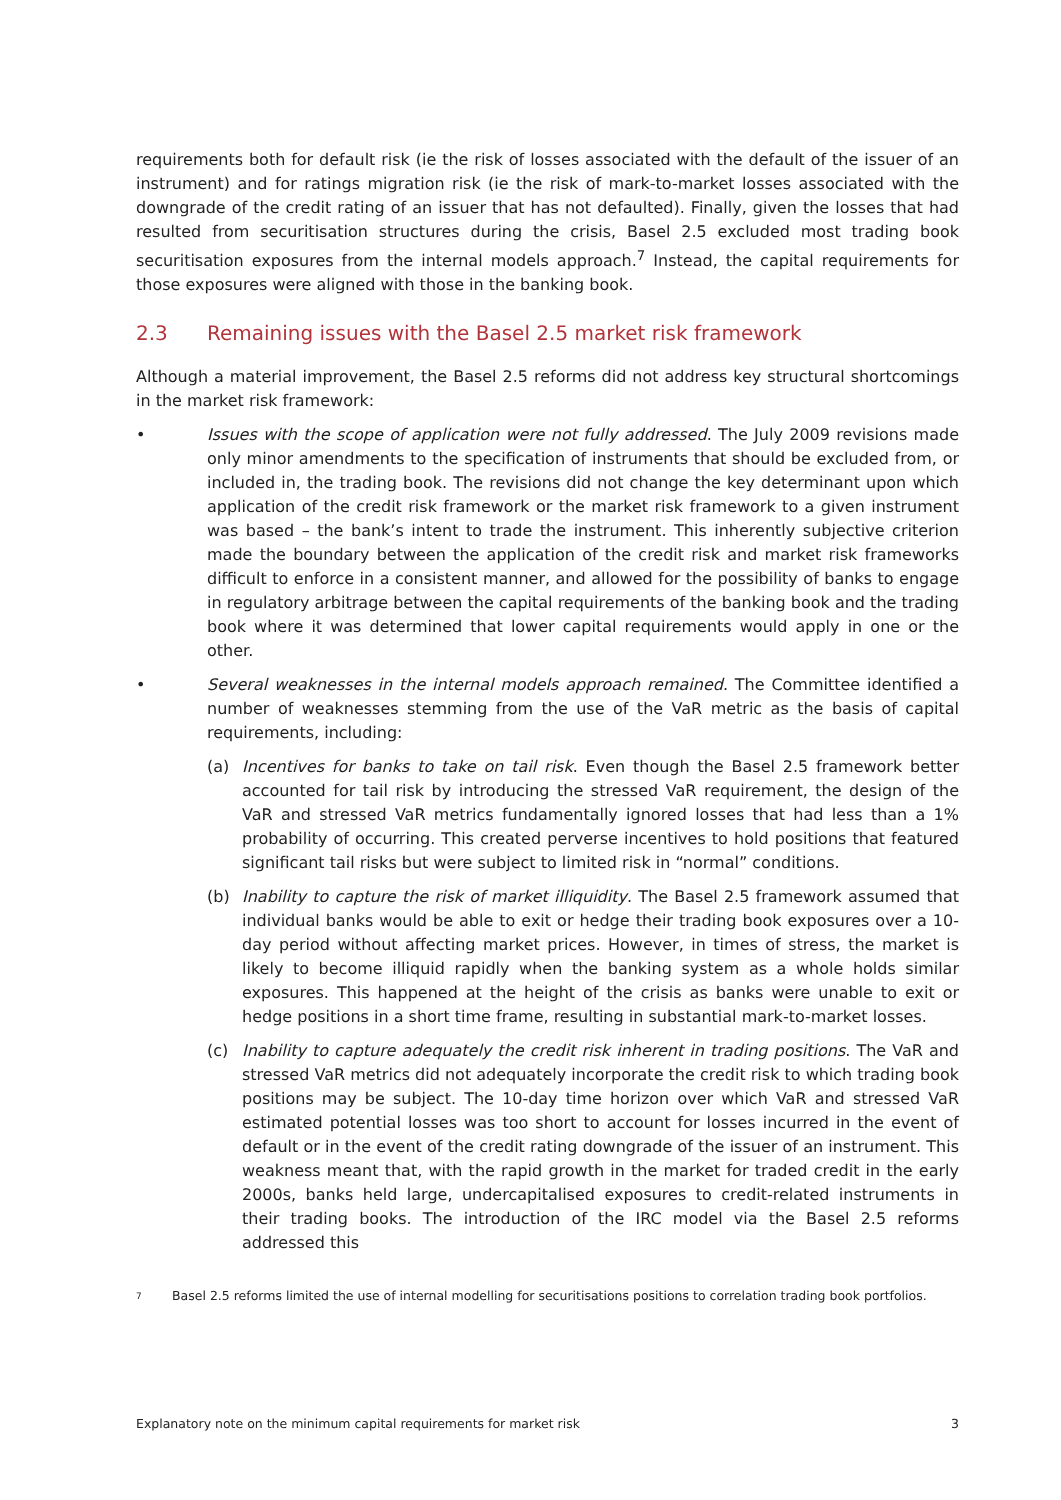requirements both for default risk (ie the risk of losses associated with the default of the issuer of an instrument) and for ratings migration risk (ie the risk of mark-to-market losses associated with the downgrade of the credit rating of an issuer that has not defaulted). Finally, given the losses that had resulted from securitisation structures during the crisis, Basel 2.5 excluded most trading book securitisation exposures from the internal models approach.<sup>7</sup> Instead, the capital requirements for those exposures were aligned with those in the banking book.
2.3 Remaining issues with the Basel 2.5 market risk framework
Although a material improvement, the Basel 2.5 reforms did not address key structural shortcomings in the market risk framework:
• Issues with the scope of application were not fully addressed. The July 2009 revisions made only minor amendments to the specification of instruments that should be excluded from, or included in, the trading book. The revisions did not change the key determinant upon which application of the credit risk framework or the market risk framework to a given instrument was based – the bank’s intent to trade the instrument. This inherently subjective criterion made the boundary between the application of the credit risk and market risk frameworks difficult to enforce in a consistent manner, and allowed for the possibility of banks to engage in regulatory arbitrage between the capital requirements of the banking book and the trading book where it was determined that lower capital requirements would apply in one or the other.
• Several weaknesses in the internal models approach remained. The Committee identified a number of weaknesses stemming from the use of the VaR metric as the basis of capital requirements, including:
(a) Incentives for banks to take on tail risk. Even though the Basel 2.5 framework better accounted for tail risk by introducing the stressed VaR requirement, the design of the VaR and stressed VaR metrics fundamentally ignored losses that had less than a 1% probability of occurring. This created perverse incentives to hold positions that featured significant tail risks but were subject to limited risk in “normal” conditions.
(b) Inability to capture the risk of market illiquidity. The Basel 2.5 framework assumed that individual banks would be able to exit or hedge their trading book exposures over a 10-day period without affecting market prices. However, in times of stress, the market is likely to become illiquid rapidly when the banking system as a whole holds similar exposures. This happened at the height of the crisis as banks were unable to exit or hedge positions in a short time frame, resulting in substantial mark-to-market losses.
(c) Inability to capture adequately the credit risk inherent in trading positions. The VaR and stressed VaR metrics did not adequately incorporate the credit risk to which trading book positions may be subject. The 10-day time horizon over which VaR and stressed VaR estimated potential losses was too short to account for losses incurred in the event of default or in the event of the credit rating downgrade of the issuer of an instrument. This weakness meant that, with the rapid growth in the market for traded credit in the early 2000s, banks held large, undercapitalised exposures to credit-related instruments in their trading books. The introduction of the IRC model via the Basel 2.5 reforms addressed this
7
Basel 2.5 reforms limited the use of internal modelling for securitisations positions to correlation trading book portfolios.
Explanatory note on the minimum capital requirements for market risk 3